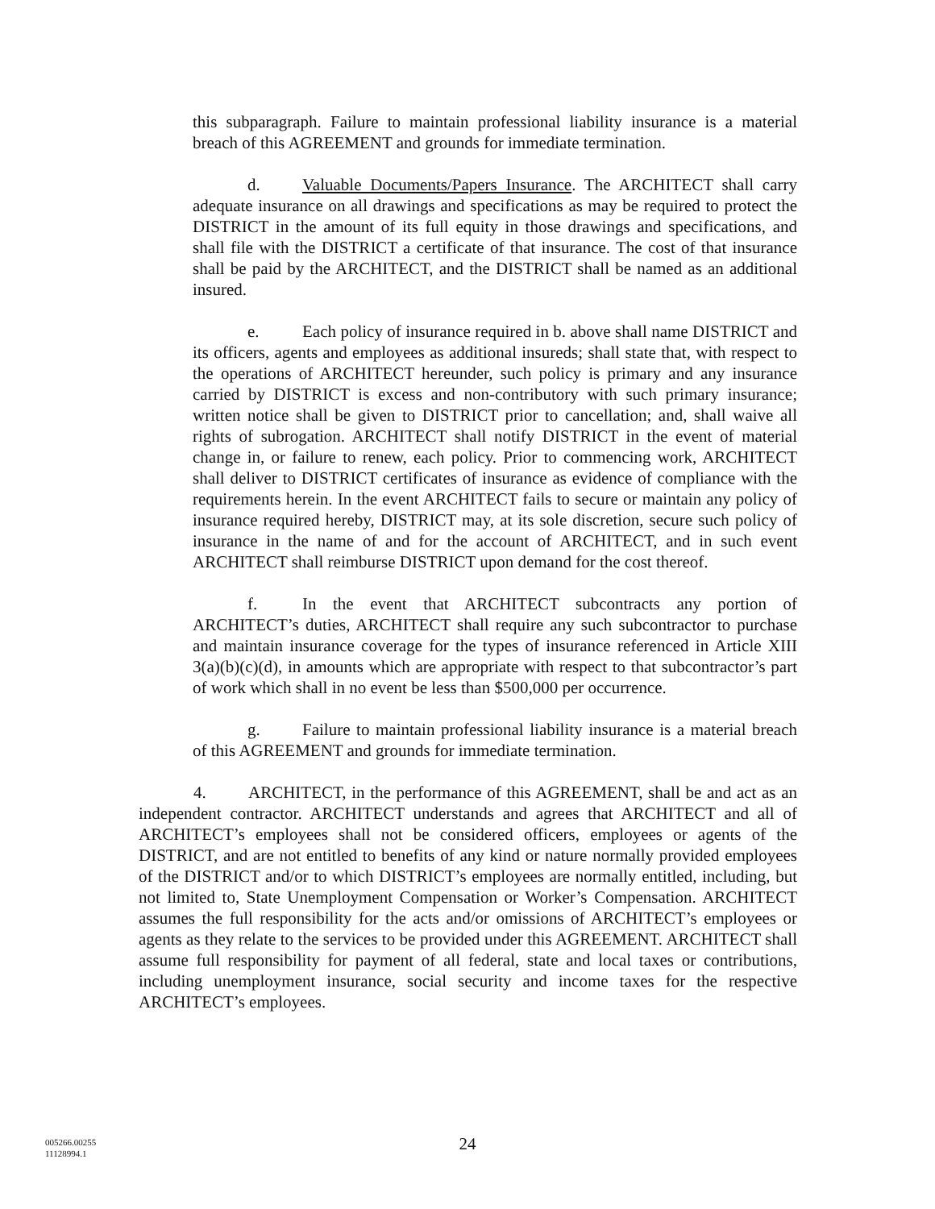this subparagraph. Failure to maintain professional liability insurance is a material breach of this AGREEMENT and grounds for immediate termination.
d. Valuable Documents/Papers Insurance. The ARCHITECT shall carry adequate insurance on all drawings and specifications as may be required to protect the DISTRICT in the amount of its full equity in those drawings and specifications, and shall file with the DISTRICT a certificate of that insurance. The cost of that insurance shall be paid by the ARCHITECT, and the DISTRICT shall be named as an additional insured.
e. Each policy of insurance required in b. above shall name DISTRICT and its officers, agents and employees as additional insureds; shall state that, with respect to the operations of ARCHITECT hereunder, such policy is primary and any insurance carried by DISTRICT is excess and non-contributory with such primary insurance; written notice shall be given to DISTRICT prior to cancellation; and, shall waive all rights of subrogation. ARCHITECT shall notify DISTRICT in the event of material change in, or failure to renew, each policy. Prior to commencing work, ARCHITECT shall deliver to DISTRICT certificates of insurance as evidence of compliance with the requirements herein. In the event ARCHITECT fails to secure or maintain any policy of insurance required hereby, DISTRICT may, at its sole discretion, secure such policy of insurance in the name of and for the account of ARCHITECT, and in such event ARCHITECT shall reimburse DISTRICT upon demand for the cost thereof.
f. In the event that ARCHITECT subcontracts any portion of ARCHITECT’s duties, ARCHITECT shall require any such subcontractor to purchase and maintain insurance coverage for the types of insurance referenced in Article XIII 3(a)(b)(c)(d), in amounts which are appropriate with respect to that subcontractor’s part of work which shall in no event be less than $500,000 per occurrence.
g. Failure to maintain professional liability insurance is a material breach of this AGREEMENT and grounds for immediate termination.
4. ARCHITECT, in the performance of this AGREEMENT, shall be and act as an independent contractor. ARCHITECT understands and agrees that ARCHITECT and all of ARCHITECT’s employees shall not be considered officers, employees or agents of the DISTRICT, and are not entitled to benefits of any kind or nature normally provided employees of the DISTRICT and/or to which DISTRICT’s employees are normally entitled, including, but not limited to, State Unemployment Compensation or Worker’s Compensation. ARCHITECT assumes the full responsibility for the acts and/or omissions of ARCHITECT’s employees or agents as they relate to the services to be provided under this AGREEMENT. ARCHITECT shall assume full responsibility for payment of all federal, state and local taxes or contributions, including unemployment insurance, social security and income taxes for the respective ARCHITECT’s employees.
24
005266.00255
11128994.1